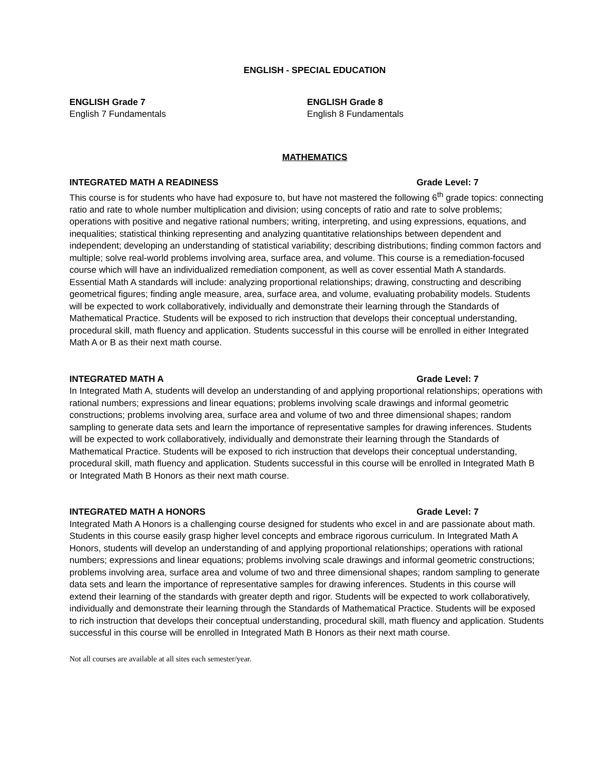ENGLISH - SPECIAL EDUCATION
ENGLISH Grade 7
English 7 Fundamentals
ENGLISH Grade 8
English 8 Fundamentals
MATHEMATICS
INTEGRATED MATH A READINESS Grade Level: 7
This course is for students who have had exposure to, but have not mastered the following 6<sup>th</sup> grade topics: connecting ratio and rate to whole number multiplication and division; using concepts of ratio and rate to solve problems; operations with positive and negative rational numbers; writing, interpreting, and using expressions, equations, and inequalities; statistical thinking representing and analyzing quantitative relationships between dependent and independent; developing an understanding of statistical variability; describing distributions; finding common factors and multiple; solve real-world problems involving area, surface area, and volume. This course is a remediation-focused course which will have an individualized remediation component, as well as cover essential Math A standards. Essential Math A standards will include: analyzing proportional relationships; drawing, constructing and describing geometrical figures; finding angle measure, area, surface area, and volume, evaluating probability models. Students will be expected to work collaboratively, individually and demonstrate their learning through the Standards of Mathematical Practice. Students will be exposed to rich instruction that develops their conceptual understanding, procedural skill, math fluency and application. Students successful in this course will be enrolled in either Integrated Math A or B as their next math course.
INTEGRATED MATH A Grade Level: 7
In Integrated Math A, students will develop an understanding of and applying proportional relationships; operations with rational numbers; expressions and linear equations; problems involving scale drawings and informal geometric constructions; problems involving area, surface area and volume of two and three dimensional shapes; random sampling to generate data sets and learn the importance of representative samples for drawing inferences. Students will be expected to work collaboratively, individually and demonstrate their learning through the Standards of Mathematical Practice. Students will be exposed to rich instruction that develops their conceptual understanding, procedural skill, math fluency and application. Students successful in this course will be enrolled in Integrated Math B or Integrated Math B Honors as their next math course.
INTEGRATED MATH A HONORS Grade Level: 7
Integrated Math A Honors is a challenging course designed for students who excel in and are passionate about math. Students in this course easily grasp higher level concepts and embrace rigorous curriculum. In Integrated Math A Honors, students will develop an understanding of and applying proportional relationships; operations with rational numbers; expressions and linear equations; problems involving scale drawings and informal geometric constructions; problems involving area, surface area and volume of two and three dimensional shapes; random sampling to generate data sets and learn the importance of representative samples for drawing inferences. Students in this course will extend their learning of the standards with greater depth and rigor. Students will be expected to work collaboratively, individually and demonstrate their learning through the Standards of Mathematical Practice. Students will be exposed to rich instruction that develops their conceptual understanding, procedural skill, math fluency and application. Students successful in this course will be enrolled in Integrated Math B Honors as their next math course.
Not all courses are available at all sites each semester/year.